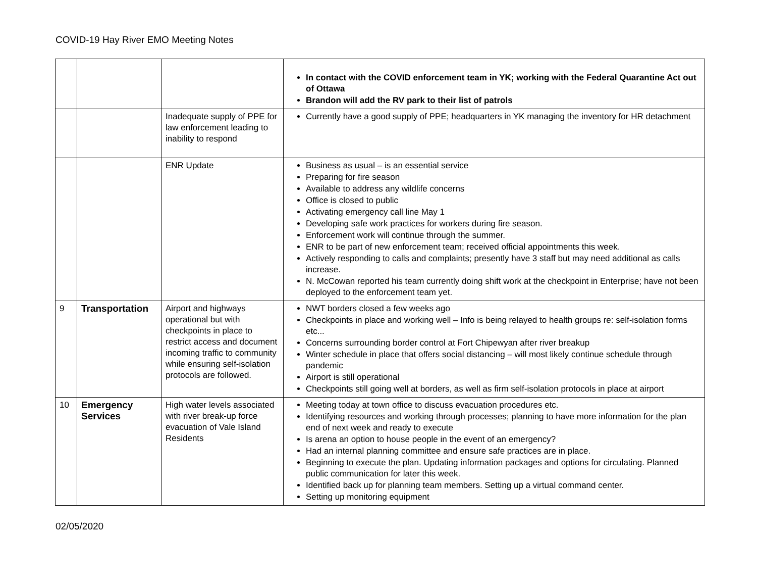COVID-19 Hay River EMO Meeting Notes
| | | | In contact with the COVID enforcement team in YK; working with the Federal Quarantine Act out of Ottawa Brandon will add the RV park to their list of patrols |
| | | Inadequate supply of PPE for law enforcement leading to inability to respond | Currently have a good supply of PPE; headquarters in YK managing the inventory for HR detachment |
| | | ENR Update | Business as usual – is an essential service Preparing for fire season Available to address any wildlife concerns Office is closed to public Activating emergency call line May 1 Developing safe work practices for workers during fire season. Enforcement work will continue through the summer. ENR to be part of new enforcement team; received official appointments this week. Actively responding to calls and complaints; presently have 3 staff but may need additional as calls increase. N. McCowan reported his team currently doing shift work at the checkpoint in Enterprise; have not been deployed to the enforcement team yet. |
| 9 | Transportation | Airport and highways operational but with checkpoints in place to restrict access and document incoming traffic to community while ensuring self-isolation protocols are followed. | NWT borders closed a few weeks ago Checkpoints in place and working well – Info is being relayed to health groups re: self-isolation forms etc... Concerns surrounding border control at Fort Chipewyan after river breakup Winter schedule in place that offers social distancing – will most likely continue schedule through pandemic Airport is still operational Checkpoints still going well at borders, as well as firm self-isolation protocols in place at airport |
| 10 | Emergency Services | High water levels associated with river break-up force evacuation of Vale Island Residents | Meeting today at town office to discuss evacuation procedures etc. Identifying resources and working through processes; planning to have more information for the plan end of next week and ready to execute Is arena an option to house people in the event of an emergency? Had an internal planning committee and ensure safe practices are in place. Beginning to execute the plan. Updating information packages and options for circulating. Planned public communication for later this week. Identified back up for planning team members. Setting up a virtual command center. Setting up monitoring equipment |
02/05/2020